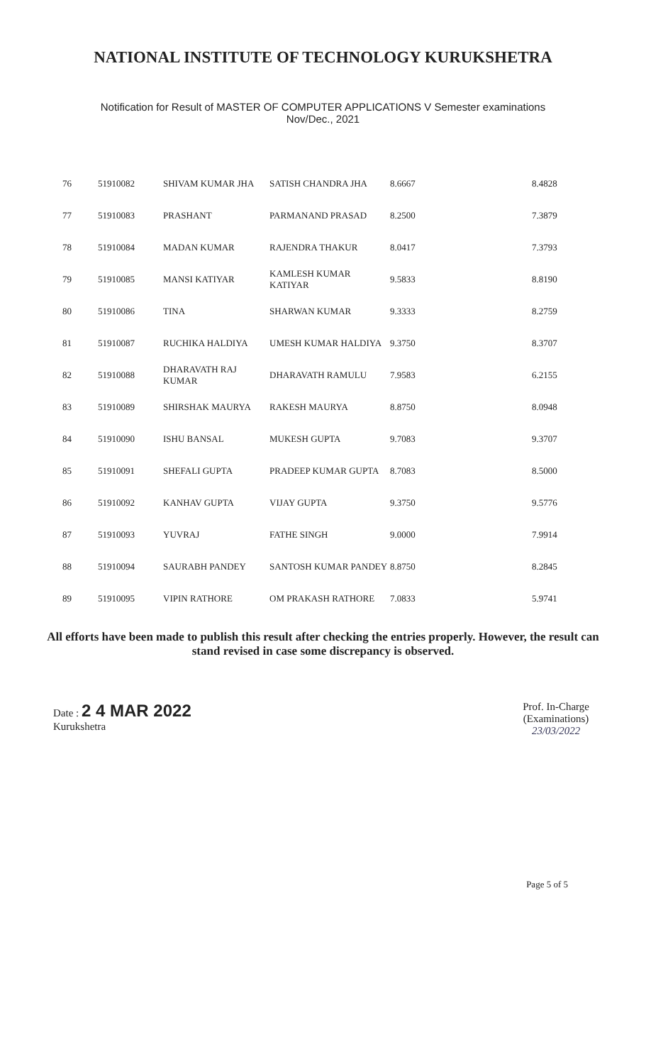NATIONAL INSTITUTE OF TECHNOLOGY KURUKSHETRA
Notification for Result of MASTER OF COMPUTER APPLICATIONS V Semester examinations
Nov/Dec., 2021
| 76 | 51910082 | SHIVAM KUMAR JHA | SATISH CHANDRA JHA | 8.6667 | 8.4828 |
| 77 | 51910083 | PRASHANT | PARMANAND PRASAD | 8.2500 | 7.3879 |
| 78 | 51910084 | MADAN KUMAR | RAJENDRA THAKUR | 8.0417 | 7.3793 |
| 79 | 51910085 | MANSI KATIYAR | KAMLESH KUMAR KATIYAR | 9.5833 | 8.8190 |
| 80 | 51910086 | TINA | SHARWAN KUMAR | 9.3333 | 8.2759 |
| 81 | 51910087 | RUCHIKA HALDIYA | UMESH KUMAR HALDIYA | 9.3750 | 8.3707 |
| 82 | 51910088 | DHARAVATH RAJ KUMAR | DHARAVATH RAMULU | 7.9583 | 6.2155 |
| 83 | 51910089 | SHIRSHAK MAURYA | RAKESH MAURYA | 8.8750 | 8.0948 |
| 84 | 51910090 | ISHU BANSAL | MUKESH GUPTA | 9.7083 | 9.3707 |
| 85 | 51910091 | SHEFALI GUPTA | PRADEEP KUMAR GUPTA | 8.7083 | 8.5000 |
| 86 | 51910092 | KANHAV GUPTA | VIJAY GUPTA | 9.3750 | 9.5776 |
| 87 | 51910093 | YUVRAJ | FATHE SINGH | 9.0000 | 7.9914 |
| 88 | 51910094 | SAURABH PANDEY | SANTOSH KUMAR PANDEY | 8.8750 | 8.2845 |
| 89 | 51910095 | VIPIN RATHORE | OM PRAKASH RATHORE | 7.0833 | 5.9741 |
All efforts have been made to publish this result after checking the entries properly. However, the result can stand revised in case some discrepancy is observed.
Date : 2 4 MAR 2022
Kurukshetra
Prof. In-Charge
(Examinations)
23/03/2022
Page 5 of 5